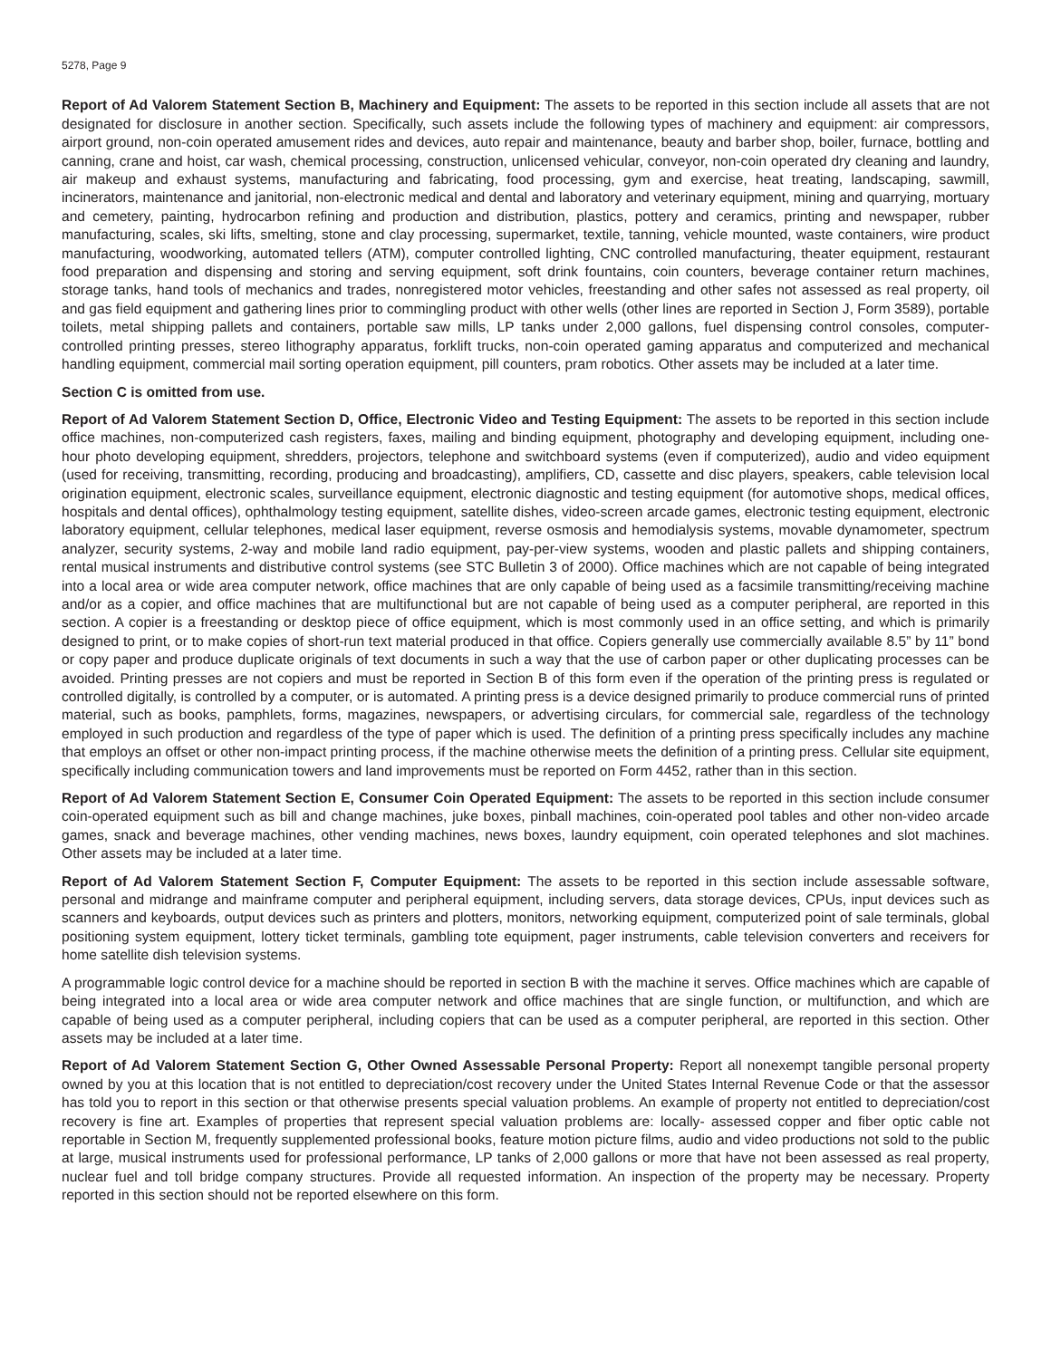5278, Page 9
Report of Ad Valorem Statement Section B, Machinery and Equipment: The assets to be reported in this section include all assets that are not designated for disclosure in another section. Specifically, such assets include the following types of machinery and equipment: air compressors, airport ground, non-coin operated amusement rides and devices, auto repair and maintenance, beauty and barber shop, boiler, furnace, bottling and canning, crane and hoist, car wash, chemical processing, construction, unlicensed vehicular, conveyor, non-coin operated dry cleaning and laundry, air makeup and exhaust systems, manufacturing and fabricating, food processing, gym and exercise, heat treating, landscaping, sawmill, incinerators, maintenance and janitorial, non-electronic medical and dental and laboratory and veterinary equipment, mining and quarrying, mortuary and cemetery, painting, hydrocarbon refining and production and distribution, plastics, pottery and ceramics, printing and newspaper, rubber manufacturing, scales, ski lifts, smelting, stone and clay processing, supermarket, textile, tanning, vehicle mounted, waste containers, wire product manufacturing, woodworking, automated tellers (ATM), computer controlled lighting, CNC controlled manufacturing, theater equipment, restaurant food preparation and dispensing and storing and serving equipment, soft drink fountains, coin counters, beverage container return machines, storage tanks, hand tools of mechanics and trades, nonregistered motor vehicles, freestanding and other safes not assessed as real property, oil and gas field equipment and gathering lines prior to commingling product with other wells (other lines are reported in Section J, Form 3589), portable toilets, metal shipping pallets and containers, portable saw mills, LP tanks under 2,000 gallons, fuel dispensing control consoles, computer-controlled printing presses, stereo lithography apparatus, forklift trucks, non-coin operated gaming apparatus and computerized and mechanical handling equipment, commercial mail sorting operation equipment, pill counters, pram robotics. Other assets may be included at a later time.
Section C is omitted from use.
Report of Ad Valorem Statement Section D, Office, Electronic Video and Testing Equipment: The assets to be reported in this section include office machines, non-computerized cash registers, faxes, mailing and binding equipment, photography and developing equipment, including one-hour photo developing equipment, shredders, projectors, telephone and switchboard systems (even if computerized), audio and video equipment (used for receiving, transmitting, recording, producing and broadcasting), amplifiers, CD, cassette and disc players, speakers, cable television local origination equipment, electronic scales, surveillance equipment, electronic diagnostic and testing equipment (for automotive shops, medical offices, hospitals and dental offices), ophthalmology testing equipment, satellite dishes, video-screen arcade games, electronic testing equipment, electronic laboratory equipment, cellular telephones, medical laser equipment, reverse osmosis and hemodialysis systems, movable dynamometer, spectrum analyzer, security systems, 2-way and mobile land radio equipment, pay-per-view systems, wooden and plastic pallets and shipping containers, rental musical instruments and distributive control systems (see STC Bulletin 3 of 2000). Office machines which are not capable of being integrated into a local area or wide area computer network, office machines that are only capable of being used as a facsimile transmitting/receiving machine and/or as a copier, and office machines that are multifunctional but are not capable of being used as a computer peripheral, are reported in this section. A copier is a freestanding or desktop piece of office equipment, which is most commonly used in an office setting, and which is primarily designed to print, or to make copies of short-run text material produced in that office. Copiers generally use commercially available 8.5” by 11” bond or copy paper and produce duplicate originals of text documents in such a way that the use of carbon paper or other duplicating processes can be avoided. Printing presses are not copiers and must be reported in Section B of this form even if the operation of the printing press is regulated or controlled digitally, is controlled by a computer, or is automated. A printing press is a device designed primarily to produce commercial runs of printed material, such as books, pamphlets, forms, magazines, newspapers, or advertising circulars, for commercial sale, regardless of the technology employed in such production and regardless of the type of paper which is used. The definition of a printing press specifically includes any machine that employs an offset or other non-impact printing process, if the machine otherwise meets the definition of a printing press. Cellular site equipment, specifically including communication towers and land improvements must be reported on Form 4452, rather than in this section.
Report of Ad Valorem Statement Section E, Consumer Coin Operated Equipment: The assets to be reported in this section include consumer coin-operated equipment such as bill and change machines, juke boxes, pinball machines, coin-operated pool tables and other non-video arcade games, snack and beverage machines, other vending machines, news boxes, laundry equipment, coin operated telephones and slot machines. Other assets may be included at a later time.
Report of Ad Valorem Statement Section F, Computer Equipment: The assets to be reported in this section include assessable software, personal and midrange and mainframe computer and peripheral equipment, including servers, data storage devices, CPUs, input devices such as scanners and keyboards, output devices such as printers and plotters, monitors, networking equipment, computerized point of sale terminals, global positioning system equipment, lottery ticket terminals, gambling tote equipment, pager instruments, cable television converters and receivers for home satellite dish television systems.
A programmable logic control device for a machine should be reported in section B with the machine it serves. Office machines which are capable of being integrated into a local area or wide area computer network and office machines that are single function, or multifunction, and which are capable of being used as a computer peripheral, including copiers that can be used as a computer peripheral, are reported in this section. Other assets may be included at a later time.
Report of Ad Valorem Statement Section G, Other Owned Assessable Personal Property: Report all nonexempt tangible personal property owned by you at this location that is not entitled to depreciation/cost recovery under the United States Internal Revenue Code or that the assessor has told you to report in this section or that otherwise presents special valuation problems. An example of property not entitled to depreciation/cost recovery is fine art. Examples of properties that represent special valuation problems are: locally- assessed copper and fiber optic cable not reportable in Section M, frequently supplemented professional books, feature motion picture films, audio and video productions not sold to the public at large, musical instruments used for professional performance, LP tanks of 2,000 gallons or more that have not been assessed as real property, nuclear fuel and toll bridge company structures. Provide all requested information. An inspection of the property may be necessary. Property reported in this section should not be reported elsewhere on this form.